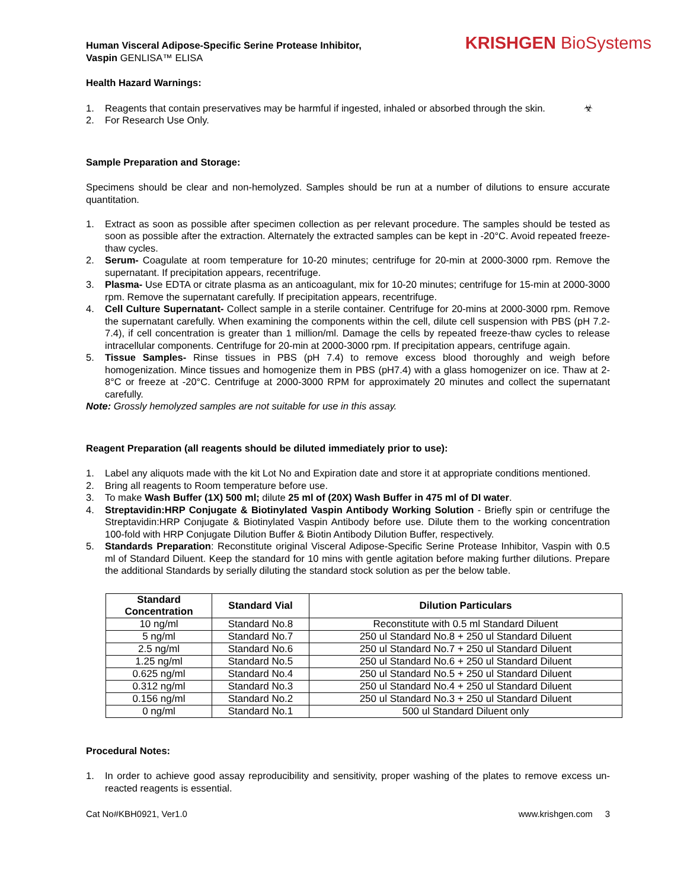Human Visceral Adipose-Specific Serine Protease Inhibitor,
Vaspin GENLISA™ ELISA
KRISHGEN BioSystems
Health Hazard Warnings:
1. Reagents that contain preservatives may be harmful if ingested, inhaled or absorbed through the skin. ☣
2. For Research Use Only.
Sample Preparation and Storage:
Specimens should be clear and non-hemolyzed. Samples should be run at a number of dilutions to ensure accurate quantitation.
1. Extract as soon as possible after specimen collection as per relevant procedure. The samples should be tested as soon as possible after the extraction. Alternately the extracted samples can be kept in -20°C. Avoid repeated freeze-thaw cycles.
2. Serum- Coagulate at room temperature for 10-20 minutes; centrifuge for 20-min at 2000-3000 rpm. Remove the supernatant. If precipitation appears, recentrifuge.
3. Plasma- Use EDTA or citrate plasma as an anticoagulant, mix for 10-20 minutes; centrifuge for 15-min at 2000-3000 rpm. Remove the supernatant carefully. If precipitation appears, recentrifuge.
4. Cell Culture Supernatant- Collect sample in a sterile container. Centrifuge for 20-mins at 2000-3000 rpm. Remove the supernatant carefully. When examining the components within the cell, dilute cell suspension with PBS (pH 7.2-7.4), if cell concentration is greater than 1 million/ml. Damage the cells by repeated freeze-thaw cycles to release intracellular components. Centrifuge for 20-min at 2000-3000 rpm. If precipitation appears, centrifuge again.
5. Tissue Samples- Rinse tissues in PBS (pH 7.4) to remove excess blood thoroughly and weigh before homogenization. Mince tissues and homogenize them in PBS (pH7.4) with a glass homogenizer on ice. Thaw at 2-8°C or freeze at -20°C. Centrifuge at 2000-3000 RPM for approximately 20 minutes and collect the supernatant carefully.
Note: Grossly hemolyzed samples are not suitable for use in this assay.
Reagent Preparation (all reagents should be diluted immediately prior to use):
1. Label any aliquots made with the kit Lot No and Expiration date and store it at appropriate conditions mentioned.
2. Bring all reagents to Room temperature before use.
3. To make Wash Buffer (1X) 500 ml; dilute 25 ml of (20X) Wash Buffer in 475 ml of DI water.
4. Streptavidin:HRP Conjugate & Biotinylated Vaspin Antibody Working Solution - Briefly spin or centrifuge the Streptavidin:HRP Conjugate & Biotinylated Vaspin Antibody before use. Dilute them to the working concentration 100-fold with HRP Conjugate Dilution Buffer & Biotin Antibody Dilution Buffer, respectively.
5. Standards Preparation: Reconstitute original Visceral Adipose-Specific Serine Protease Inhibitor, Vaspin with 0.5 ml of Standard Diluent. Keep the standard for 10 mins with gentle agitation before making further dilutions. Prepare the additional Standards by serially diluting the standard stock solution as per the below table.
| Standard Concentration | Standard Vial | Dilution Particulars |
| --- | --- | --- |
| 10 ng/ml | Standard No.8 | Reconstitute with 0.5 ml Standard Diluent |
| 5 ng/ml | Standard No.7 | 250 ul Standard No.8 + 250 ul Standard Diluent |
| 2.5 ng/ml | Standard No.6 | 250 ul Standard No.7 + 250 ul Standard Diluent |
| 1.25 ng/ml | Standard No.5 | 250 ul Standard No.6 + 250 ul Standard Diluent |
| 0.625 ng/ml | Standard No.4 | 250 ul Standard No.5 + 250 ul Standard Diluent |
| 0.312 ng/ml | Standard No.3 | 250 ul Standard No.4 + 250 ul Standard Diluent |
| 0.156 ng/ml | Standard No.2 | 250 ul Standard No.3 + 250 ul Standard Diluent |
| 0 ng/ml | Standard No.1 | 500 ul Standard Diluent only |
Procedural Notes:
1. In order to achieve good assay reproducibility and sensitivity, proper washing of the plates to remove excess un-reacted reagents is essential.
Cat No#KBH0921, Ver1.0 www.krishgen.com 3